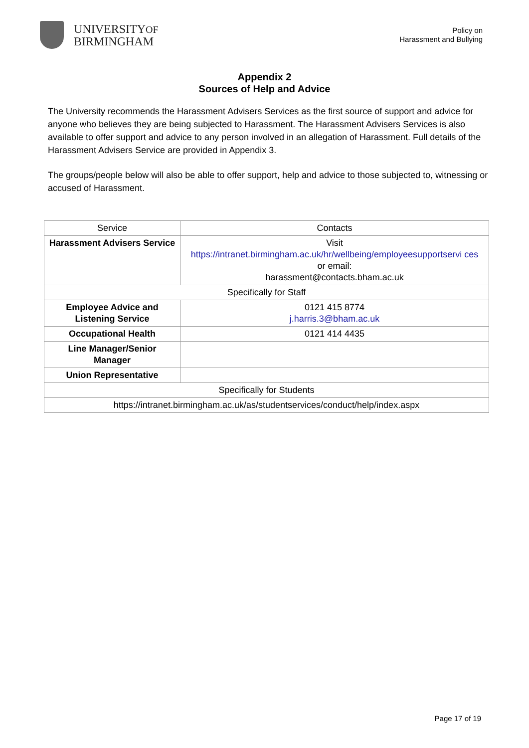UNIVERSITYOF
BIRMINGHAM
Policy on
Harassment and Bullying
Appendix 2
Sources of Help and Advice
The University recommends the Harassment Advisers Services as the first source of support and advice for anyone who believes they are being subjected to Harassment. The Harassment Advisers Services is also available to offer support and advice to any person involved in an allegation of Harassment. Full details of the Harassment Advisers Service are provided in Appendix 3.
The groups/people below will also be able to offer support, help and advice to those subjected to, witnessing or accused of Harassment.
| Service | Contacts |
| Harassment Advisers Service | Visit https://intranet.birmingham.ac.uk/hr/wellbeing/employeesupportservi ces or email: harassment@contacts.bham.ac.uk |
| Specifically for Staff | |
| Employee Advice and Listening Service | 0121 415 8774 j.harris.3@bham.ac.uk |
| Occupational Health | 0121 414 4435 |
| Line Manager/Senior Manager | |
| Union Representative | |
| Specifically for Students | |
| https://intranet.birmingham.ac.uk/as/studentservices/conduct/help/index.aspx | |
Page 17 of 19